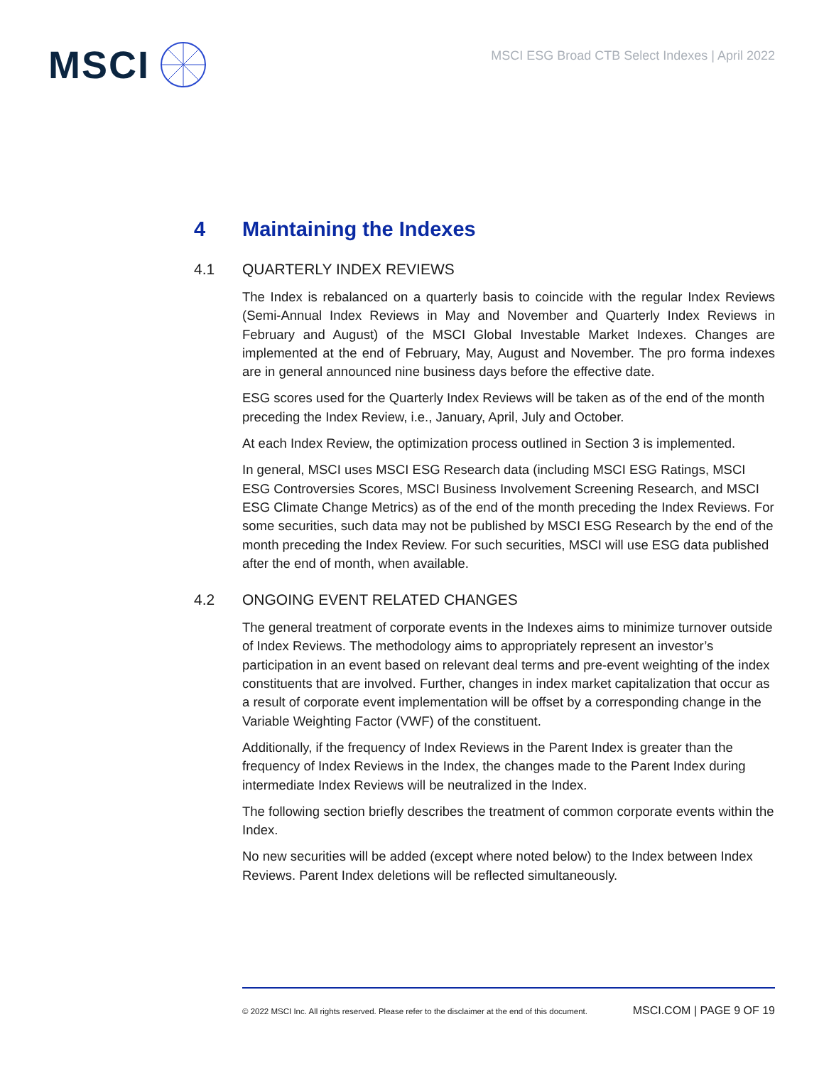MSCI
MSCI ESG Broad CTB Select Indexes | April 2022
4 Maintaining the Indexes
4.1 QUARTERLY INDEX REVIEWS
The Index is rebalanced on a quarterly basis to coincide with the regular Index Reviews (Semi-Annual Index Reviews in May and November and Quarterly Index Reviews in February and August) of the MSCI Global Investable Market Indexes. Changes are implemented at the end of February, May, August and November. The pro forma indexes are in general announced nine business days before the effective date.
ESG scores used for the Quarterly Index Reviews will be taken as of the end of the month preceding the Index Review, i.e., January, April, July and October.
At each Index Review, the optimization process outlined in Section 3 is implemented.
In general, MSCI uses MSCI ESG Research data (including MSCI ESG Ratings, MSCI ESG Controversies Scores, MSCI Business Involvement Screening Research, and MSCI ESG Climate Change Metrics) as of the end of the month preceding the Index Reviews. For some securities, such data may not be published by MSCI ESG Research by the end of the month preceding the Index Review. For such securities, MSCI will use ESG data published after the end of month, when available.
4.2 ONGOING EVENT RELATED CHANGES
The general treatment of corporate events in the Indexes aims to minimize turnover outside of Index Reviews. The methodology aims to appropriately represent an investor’s participation in an event based on relevant deal terms and pre-event weighting of the index constituents that are involved. Further, changes in index market capitalization that occur as a result of corporate event implementation will be offset by a corresponding change in the Variable Weighting Factor (VWF) of the constituent.
Additionally, if the frequency of Index Reviews in the Parent Index is greater than the frequency of Index Reviews in the Index, the changes made to the Parent Index during intermediate Index Reviews will be neutralized in the Index.
The following section briefly describes the treatment of common corporate events within the Index.
No new securities will be added (except where noted below) to the Index between Index Reviews. Parent Index deletions will be reflected simultaneously.
© 2022 MSCI Inc. All rights reserved. Please refer to the disclaimer at the end of this document. MSCI.COM | PAGE 9 OF 19